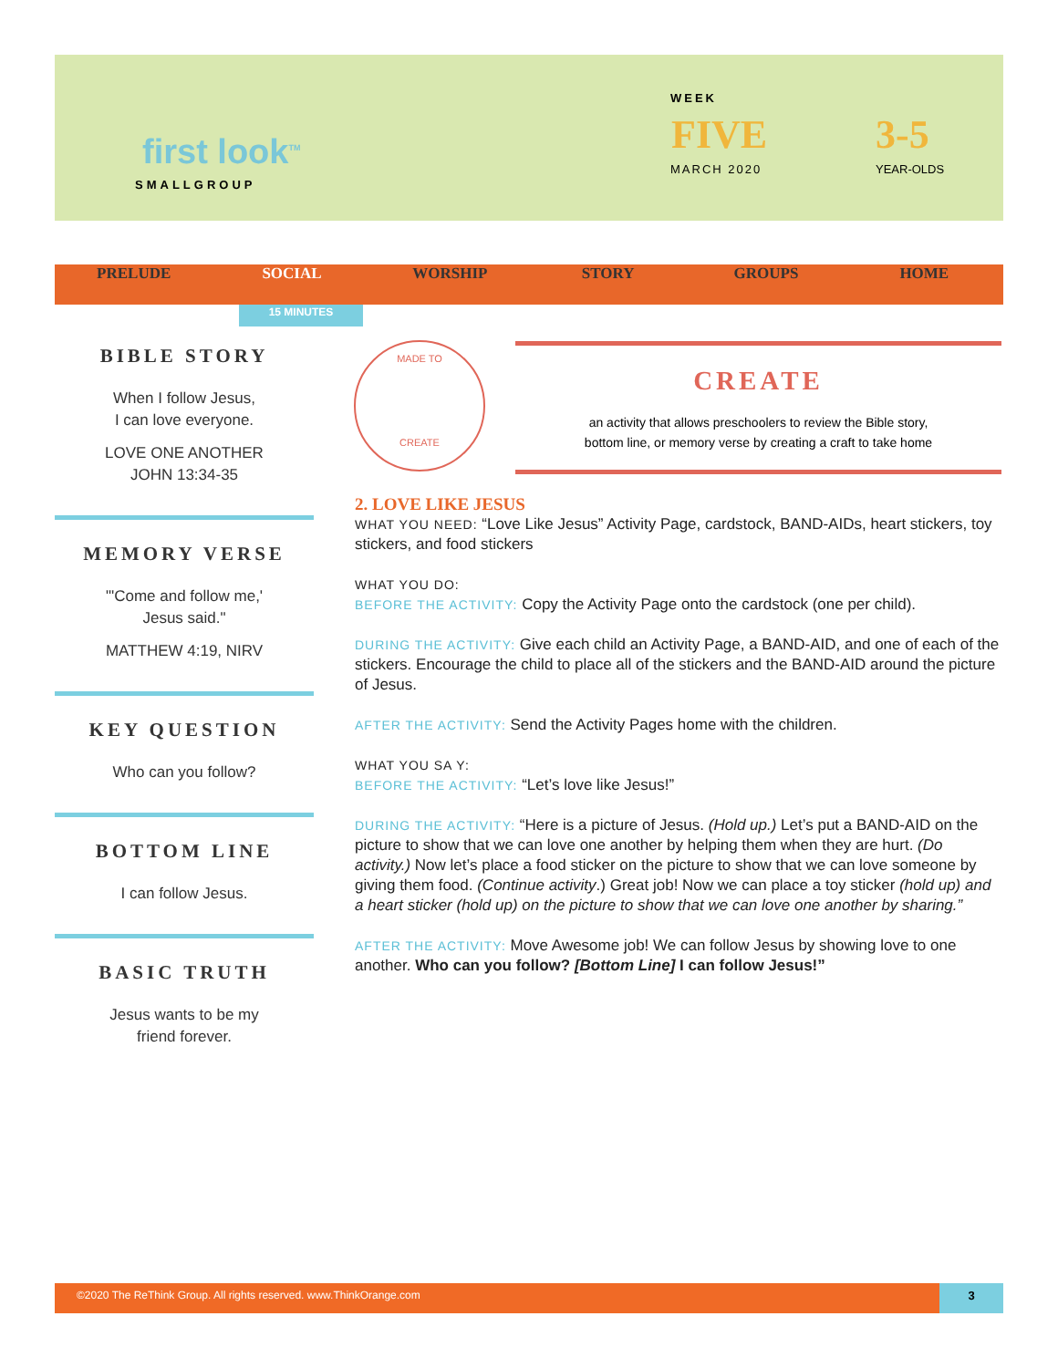first look<sup>TM</sup>
SMALLGROUP
WEEK
FIVE
MARCH 2020
3-5
YEAR-OLDS
PRELUDE SOCIAL WORSHIP STORY GROUPS HOME
15 MINUTES
BIBLE STORY
When I follow Jesus,
I can love everyone.
LOVE ONE ANOTHER
JOHN 13:34-35
MEMORY VERSE
"'Come and follow me,'
Jesus said."
MATTHEW 4:19, NIRV
KEY QUESTION
Who can you follow?
BOTTOM LINE
I can follow Jesus.
BASIC TRUTH
Jesus wants to be my
friend forever.
MADE TO
CREATE
CREATE
an activity that allows preschoolers to review the Bible story,
bottom line, or memory verse by creating a craft to take home
2. LOVE LIKE JESUS
WHAT YOU NEED: “Love Like Jesus” Activity Page, cardstock, BAND-AIDs, heart stickers, toy stickers, and food stickers
WHAT YOU DO:
BEFORE THE ACTIVITY: Copy the Activity Page onto the cardstock (one per child).
DURING THE ACTIVITY: Give each child an Activity Page, a BAND-AID, and one of each of the stickers. Encourage the child to place all of the stickers and the BAND-AID around the picture of Jesus.
AFTER THE ACTIVITY: Send the Activity Pages home with the children.
WHAT YOU SA Y:
BEFORE THE ACTIVITY: “Let’s love like Jesus!”
DURING THE ACTIVITY: “Here is a picture of Jesus. (Hold up.) Let’s put a BAND-AID on the picture to show that we can love one another by helping them when they are hurt. (Do activity.) Now let’s place a food sticker on the picture to show that we can love someone by giving them food. (Continue activity.) Great job! Now we can place a toy sticker (hold up) and a heart sticker (hold up) on the picture to show that we can love one another by sharing.”
AFTER THE ACTIVITY: Move Awesome job! We can follow Jesus by showing love to one another. Who can you follow? [Bottom Line] I can follow Jesus!”
©2020 The ReThink Group. All rights reserved. www.ThinkOrange.com 3